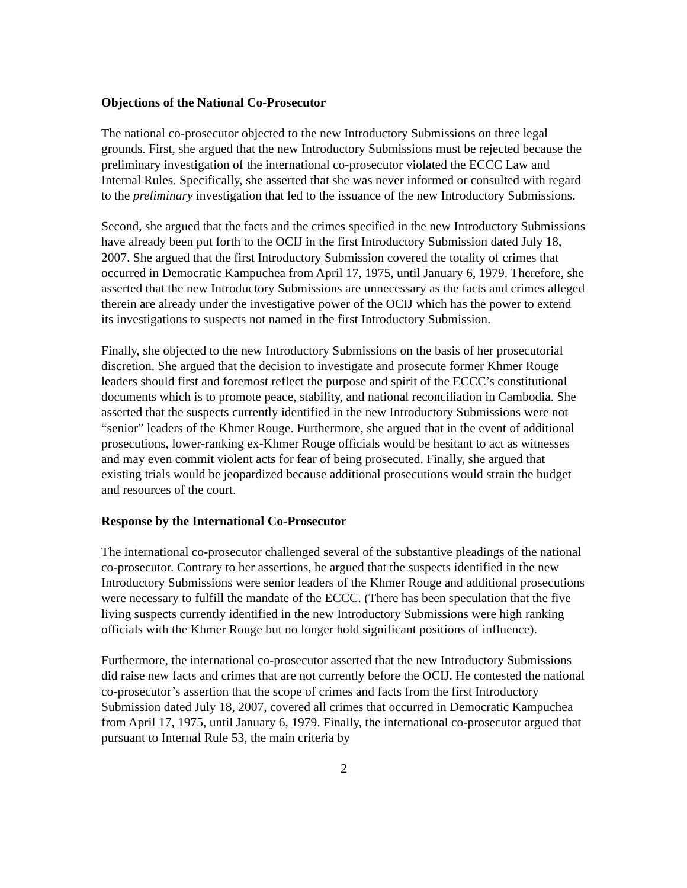Objections of the National Co-Prosecutor
The national co-prosecutor objected to the new Introductory Submissions on three legal grounds. First, she argued that the new Introductory Submissions must be rejected because the preliminary investigation of the international co-prosecutor violated the ECCC Law and Internal Rules. Specifically, she asserted that she was never informed or consulted with regard to the preliminary investigation that led to the issuance of the new Introductory Submissions.
Second, she argued that the facts and the crimes specified in the new Introductory Submissions have already been put forth to the OCIJ in the first Introductory Submission dated July 18, 2007. She argued that the first Introductory Submission covered the totality of crimes that occurred in Democratic Kampuchea from April 17, 1975, until January 6, 1979. Therefore, she asserted that the new Introductory Submissions are unnecessary as the facts and crimes alleged therein are already under the investigative power of the OCIJ which has the power to extend its investigations to suspects not named in the first Introductory Submission.
Finally, she objected to the new Introductory Submissions on the basis of her prosecutorial discretion. She argued that the decision to investigate and prosecute former Khmer Rouge leaders should first and foremost reflect the purpose and spirit of the ECCC’s constitutional documents which is to promote peace, stability, and national reconciliation in Cambodia. She asserted that the suspects currently identified in the new Introductory Submissions were not “senior” leaders of the Khmer Rouge. Furthermore, she argued that in the event of additional prosecutions, lower-ranking ex-Khmer Rouge officials would be hesitant to act as witnesses and may even commit violent acts for fear of being prosecuted. Finally, she argued that existing trials would be jeopardized because additional prosecutions would strain the budget and resources of the court.
Response by the International Co-Prosecutor
The international co-prosecutor challenged several of the substantive pleadings of the national co-prosecutor. Contrary to her assertions, he argued that the suspects identified in the new Introductory Submissions were senior leaders of the Khmer Rouge and additional prosecutions were necessary to fulfill the mandate of the ECCC. (There has been speculation that the five living suspects currently identified in the new Introductory Submissions were high ranking officials with the Khmer Rouge but no longer hold significant positions of influence).
Furthermore, the international co-prosecutor asserted that the new Introductory Submissions did raise new facts and crimes that are not currently before the OCIJ. He contested the national co-prosecutor’s assertion that the scope of crimes and facts from the first Introductory Submission dated July 18, 2007, covered all crimes that occurred in Democratic Kampuchea from April 17, 1975, until January 6, 1979. Finally, the international co-prosecutor argued that pursuant to Internal Rule 53, the main criteria by
2